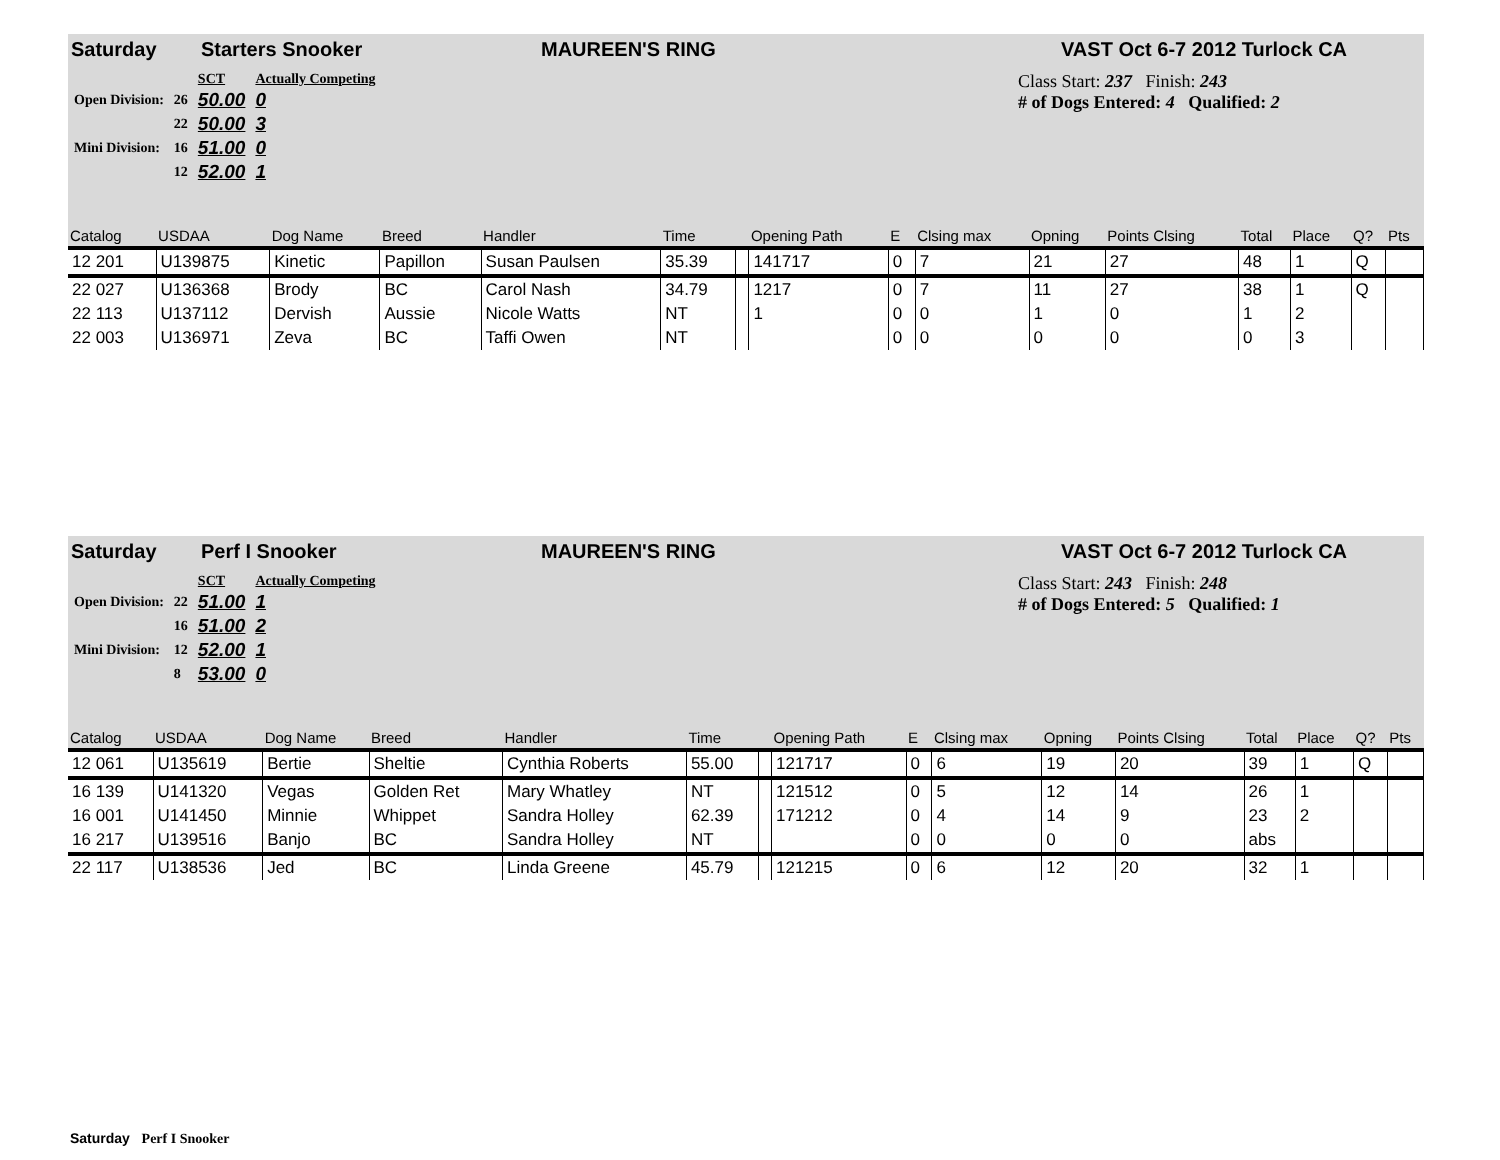Saturday Starters Snooker MAUREEN'S RING VAST Oct 6-7 2012 Turlock CA
| | | SCT | Actually Competing |
| Open Division: | 26 | 50.00 | 0 |
| | 22 | 50.00 | 3 |
| Mini Division: | 16 | 51.00 | 0 |
| | 12 | 52.00 | 1 |
Class Start: 237 Finish: 243
# of Dogs Entered: 4 Qualified: 2
| Catalog | USDAA | Dog Name | Breed | Handler | Time | | Opening Path | E | Clsing max | Opning | Points Clsing | Total | Place | Q? | Pts |
| --- | --- | --- | --- | --- | --- | --- | --- | --- | --- | --- | --- | --- | --- | --- | --- |
| 12 201 | U139875 | Kinetic | Papillon | Susan Paulsen | 35.39 | | 141717 | 0 | 7 | 21 | 27 | 48 | 1 | Q | |
| 22 027 | U136368 | Brody | BC | Carol Nash | 34.79 | | 1217 | 0 | 7 | 11 | 27 | 38 | 1 | Q | |
| 22 113 | U137112 | Dervish | Aussie | Nicole Watts | NT | | 1 | 0 | 0 | 1 | 0 | 1 | 2 | | |
| 22 003 | U136971 | Zeva | BC | Taffi Owen | NT | | | 0 | 0 | 0 | 0 | 0 | 3 | | |
Saturday Perf I Snooker MAUREEN'S RING VAST Oct 6-7 2012 Turlock CA
| | | SCT | Actually Competing |
| Open Division: | 22 | 51.00 | 1 |
| | 16 | 51.00 | 2 |
| Mini Division: | 12 | 52.00 | 1 |
| | 8 | 53.00 | 0 |
Class Start: 243 Finish: 248
# of Dogs Entered: 5 Qualified: 1
| Catalog | USDAA | Dog Name | Breed | Handler | Time | | Opening Path | E | Clsing max | Opning | Points Clsing | Total | Place | Q? | Pts |
| --- | --- | --- | --- | --- | --- | --- | --- | --- | --- | --- | --- | --- | --- | --- | --- |
| 12 061 | U135619 | Bertie | Sheltie | Cynthia Roberts | 55.00 | | 121717 | 0 | 6 | 19 | 20 | 39 | 1 | Q | |
| 16 139 | U141320 | Vegas | Golden Ret | Mary Whatley | NT | | 121512 | 0 | 5 | 12 | 14 | 26 | 1 | | |
| 16 001 | U141450 | Minnie | Whippet | Sandra Holley | 62.39 | | 171212 | 0 | 4 | 14 | 9 | 23 | 2 | | |
| 16 217 | U139516 | Banjo | BC | Sandra Holley | NT | | | 0 | 0 | 0 | 0 | abs | | | |
| 22 117 | U138536 | Jed | BC | Linda Greene | 45.79 | | 121215 | 0 | 6 | 12 | 20 | 32 | 1 | | |
Saturday Perf I Snooker